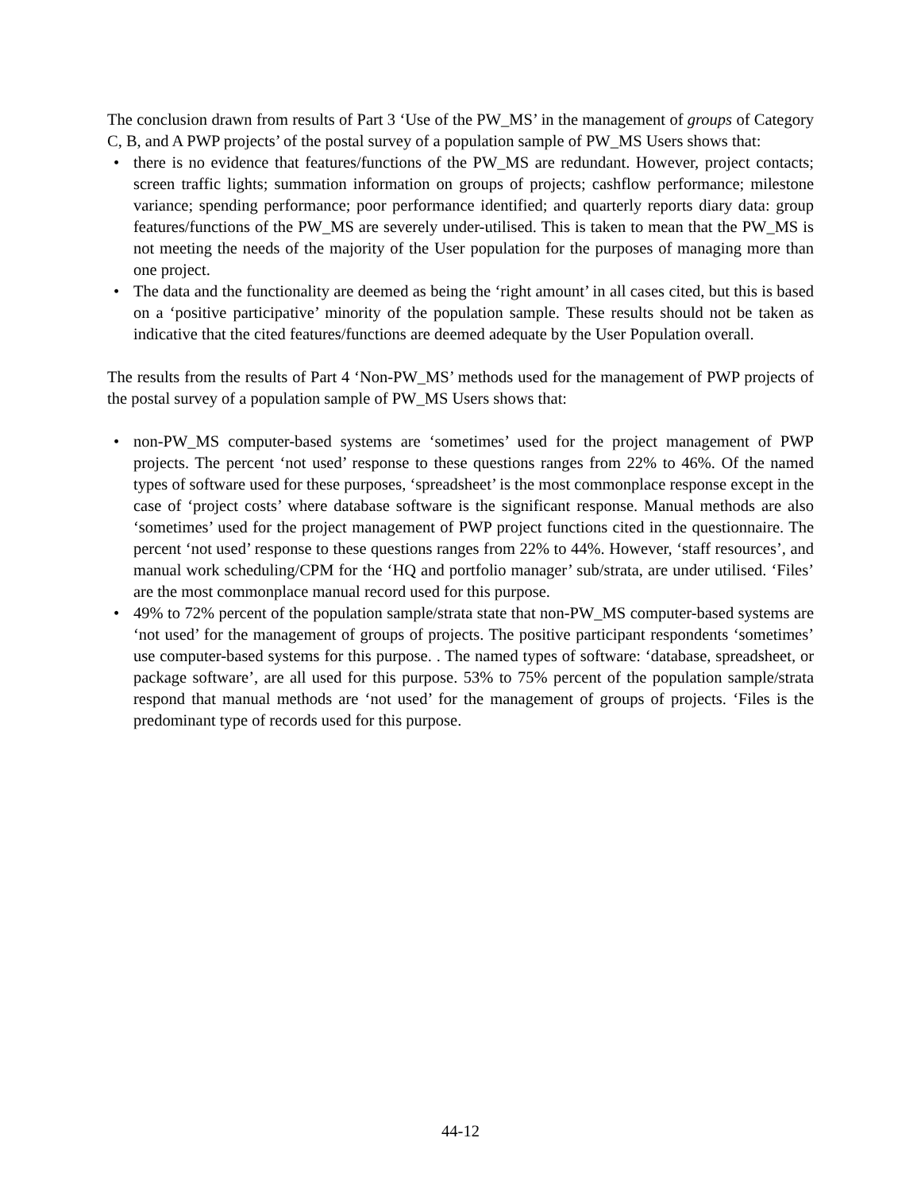The conclusion drawn from results of Part 3 ‘Use of the PW_MS’ in the management of groups of Category C, B, and A PWP projects’ of the postal survey of a population sample of PW_MS Users shows that:
• there is no evidence that features/functions of the PW_MS are redundant. However, project contacts; screen traffic lights; summation information on groups of projects; cashflow performance; milestone variance; spending performance; poor performance identified; and quarterly reports diary data: group features/functions of the PW_MS are severely under-utilised. This is taken to mean that the PW_MS is not meeting the needs of the majority of the User population for the purposes of managing more than one project.
• The data and the functionality are deemed as being the ‘right amount’ in all cases cited, but this is based on a ‘positive participative’ minority of the population sample. These results should not be taken as indicative that the cited features/functions are deemed adequate by the User Population overall.
The results from the results of Part 4 ‘Non-PW_MS’ methods used for the management of PWP projects of the postal survey of a population sample of PW_MS Users shows that:
• non-PW_MS computer-based systems are ‘sometimes’ used for the project management of PWP projects. The percent ‘not used’ response to these questions ranges from 22% to 46%. Of the named types of software used for these purposes, ‘spreadsheet’ is the most commonplace response except in the case of ‘project costs’ where database software is the significant response. Manual methods are also ‘sometimes’ used for the project management of PWP project functions cited in the questionnaire. The percent ‘not used’ response to these questions ranges from 22% to 44%. However, ‘staff resources’, and manual work scheduling/CPM for the ‘HQ and portfolio manager’ sub/strata, are under utilised. ‘Files’ are the most commonplace manual record used for this purpose.
• 49% to 72% percent of the population sample/strata state that non-PW_MS computer-based systems are ‘not used’ for the management of groups of projects. The positive participant respondents ‘sometimes’ use computer-based systems for this purpose. . The named types of software: ‘database, spreadsheet, or package software’, are all used for this purpose. 53% to 75% percent of the population sample/strata respond that manual methods are ‘not used’ for the management of groups of projects. ‘Files is the predominant type of records used for this purpose.
44-12